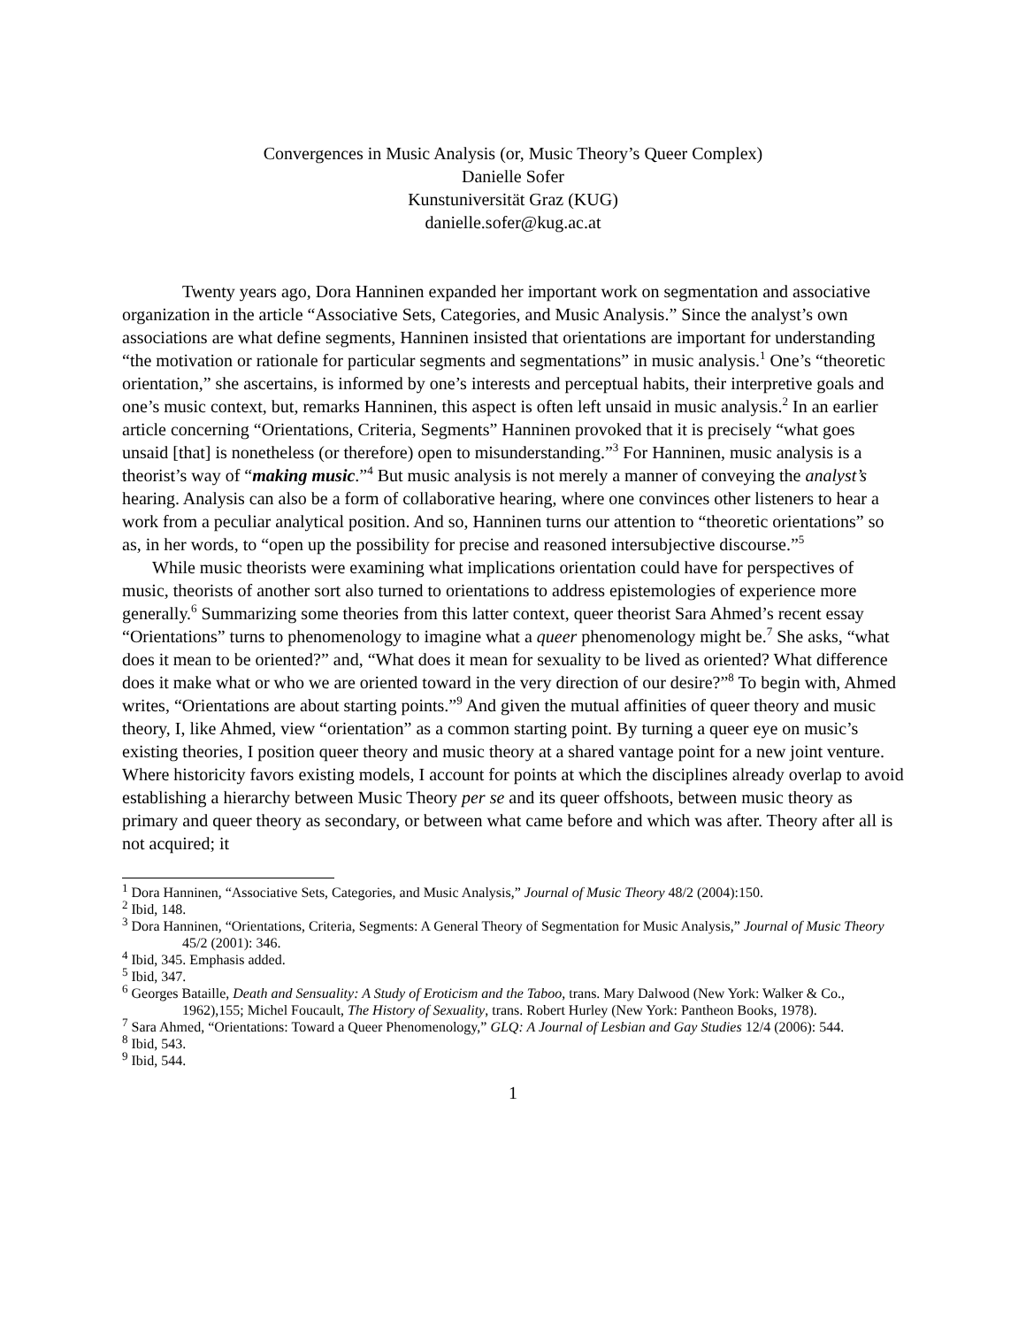Convergences in Music Analysis (or, Music Theory’s Queer Complex)
Danielle Sofer
Kunstuniversität Graz (KUG)
danielle.sofer@kug.ac.at
Twenty years ago, Dora Hanninen expanded her important work on segmentation and associative organization in the article “Associative Sets, Categories, and Music Analysis.” Since the analyst’s own associations are what define segments, Hanninen insisted that orientations are important for understanding “the motivation or rationale for particular segments and segmentations” in music analysis.<sup>1</sup> One’s “theoretic orientation,” she ascertains, is informed by one’s interests and perceptual habits, their interpretive goals and one’s music context, but, remarks Hanninen, this aspect is often left unsaid in music analysis.<sup>2</sup> In an earlier article concerning “Orientations, Criteria, Segments” Hanninen provoked that it is precisely “what goes unsaid [that] is nonetheless (or therefore) open to misunderstanding.”<sup>3</sup> For Hanninen, music analysis is a theorist’s way of “making music.”<sup>4</sup> But music analysis is not merely a manner of conveying the analyst’s hearing. Analysis can also be a form of collaborative hearing, where one convinces other listeners to hear a work from a peculiar analytical position. And so, Hanninen turns our attention to “theoretic orientations” so as, in her words, to “open up the possibility for precise and reasoned intersubjective discourse.”<sup>5</sup>
While music theorists were examining what implications orientation could have for perspectives of music, theorists of another sort also turned to orientations to address epistemologies of experience more generally.<sup>6</sup> Summarizing some theories from this latter context, queer theorist Sara Ahmed’s recent essay “Orientations” turns to phenomenology to imagine what a queer phenomenology might be.<sup>7</sup> She asks, “what does it mean to be oriented?” and, “What does it mean for sexuality to be lived as oriented? What difference does it make what or who we are oriented toward in the very direction of our desire?”<sup>8</sup> To begin with, Ahmed writes, “Orientations are about starting points.”<sup>9</sup> And given the mutual affinities of queer theory and music theory, I, like Ahmed, view “orientation” as a common starting point. By turning a queer eye on music’s existing theories, I position queer theory and music theory at a shared vantage point for a new joint venture. Where historicity favors existing models, I account for points at which the disciplines already overlap to avoid establishing a hierarchy between Music Theory per se and its queer offshoots, between music theory as primary and queer theory as secondary, or between what came before and which was after. Theory after all is not acquired; it
<sup>1</sup> Dora Hanninen, “Associative Sets, Categories, and Music Analysis,” Journal of Music Theory 48/2 (2004):150.
<sup>2</sup> Ibid, 148.
<sup>3</sup> Dora Hanninen, “Orientations, Criteria, Segments: A General Theory of Segmentation for Music Analysis,” Journal of Music Theory 45/2 (2001): 346.
<sup>4</sup> Ibid, 345. Emphasis added.
<sup>5</sup> Ibid, 347.
<sup>6</sup> Georges Bataille, Death and Sensuality: A Study of Eroticism and the Taboo, trans. Mary Dalwood (New York: Walker & Co., 1962),155; Michel Foucault, The History of Sexuality, trans. Robert Hurley (New York: Pantheon Books, 1978).
<sup>7</sup> Sara Ahmed, “Orientations: Toward a Queer Phenomenology,” GLQ: A Journal of Lesbian and Gay Studies 12/4 (2006): 544.
<sup>8</sup> Ibid, 543.
<sup>9</sup> Ibid, 544.
1